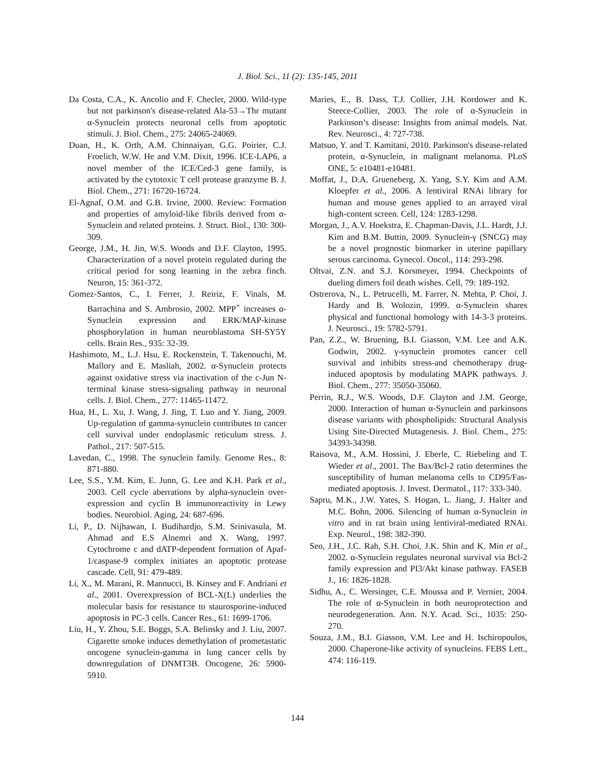J. Biol. Sci., 11 (2): 135-145, 2011
Da Costa, C.A., K. Ancolio and F. Checler, 2000. Wild-type but not parkinson's disease-related Ala-53→Thr mutant α-Synuclein protects neuronal cells from apoptotic stimuli. J. Biol. Chem., 275: 24065-24069.
Duan, H., K. Orth, A.M. Chinnaiyan, G.G. Poirier, C.J. Froelich, W.W. He and V.M. Dixit, 1996. ICE-LAP6, a novel member of the ICE/Ced-3 gene family, is activated by the cytotoxic T cell protease granzyme B. J. Biol. Chem., 271: 16720-16724.
El-Agnaf, O.M. and G.B. Irvine, 2000. Review: Formation and properties of amyloid-like fibrils derived from α-Synuclein and related proteins. J. Struct. Biol., 130: 300-309.
George, J.M., H. Jin, W.S. Woods and D.F. Clayton, 1995. Characterization of a novel protein regulated during the critical period for song learning in the zebra finch. Neuron, 15: 361-372.
Gomez-Santos, C., I. Ferrer, J. Reiriz, F. Vinals, M. Barrachina and S. Ambrosio, 2002. MPP<sup>+</sup> increases α-Synuclein expression and ERK/MAP-kinase phosphorylation in human neuroblastoma SH-SY5Y cells. Brain Res., 935: 32-39.
Hashimoto, M., L.J. Hsu, E. Rockenstein, T. Takenouchi, M. Mallory and E. Masliah, 2002. α-Synuclein protects against oxidative stress via inactivation of the c-Jun N-terminal kinase stress-signaling pathway in neuronal cells. J. Biol. Chem., 277: 11465-11472.
Hua, H., L. Xu, J. Wang, J. Jing, T. Luo and Y. Jiang, 2009. Up-regulation of gamma-synuclein contributes to cancer cell survival under endoplasmic reticulum stress. J. Pathol., 217: 507-515.
Lavedan, C., 1998. The synuclein family. Genome Res., 8: 871-880.
Lee, S.S., Y.M. Kim, E. Junn, G. Lee and K.H. Park et al., 2003. Cell cycle aberrations by alpha-synuclein over-expression and cyclin B immunoreactivity in Lewy bodies. Neurobiol. Aging, 24: 687-696.
Li, P., D. Nijhawan, I. Budihardjo, S.M. Srinivasula, M. Ahmad and E.S Alnemri and X. Wang, 1997. Cytochrome c and dATP-dependent formation of Apaf-1/caspase-9 complex initiates an apoptotic protease cascade. Cell, 91: 479-489.
Li, X., M. Marani, R. Mannucci, B. Kinsey and F. Andriani et al., 2001. Overexpression of BCL-X(L) underlies the molecular basis for resistance to staurosporine-induced apoptosis in PC-3 cells. Cancer Res., 61: 1699-1706.
Liu, H., Y. Zhou, S.E. Boggs, S.A. Belinsky and J. Liu, 2007. Cigarette smoke induces demethylation of prometastatic oncogene synuclein-gamma in lung cancer cells by downregulation of DNMT3B. Oncogene, 26: 5900-5910.
Maries, E., B. Dass, T.J. Collier, J.H. Kordower and K. Steece-Collier, 2003. The role of α-Synuclein in Parkinson’s disease: Insights from animal models. Nat. Rev. Neurosci., 4: 727-738.
Matsuo, Y. and T. Kamitani, 2010. Parkinson's disease-related protein, α-Synuclein, in malignant melanoma. PLoS ONE, 5: e10481-e10481.
Moffat, J., D.A. Grueneberg, X. Yang, S.Y. Kim and A.M. Kloepfer et al., 2006. A lentiviral RNAi library for human and mouse genes applied to an arrayed viral high-content screen. Cell, 124: 1283-1298.
Morgan, J., A.V. Hoekstra, E. Chapman-Davis, J.L. Hardt, J.J. Kim and B.M. Buttin, 2009. Synuclein-γ (SNCG) may be a novel prognostic biomarker in uterine papillary serous carcinoma. Gynecol. Oncol., 114: 293-298.
Oltvai, Z.N. and S.J. Korsmeyer, 1994. Checkpoints of dueling dimers foil death wishes. Cell, 79: 189-192.
Ostrerova, N., L. Petrucelli, M. Farrer, N. Mehta, P. Choi, J. Hardy and B. Wolozin, 1999. α-Synuclein shares physical and functional homology with 14-3-3 proteins. J. Neurosci., 19: 5782-5791.
Pan, Z.Z., W. Bruening, B.I. Giasson, V.M. Lee and A.K. Godwin, 2002. γ-synuclein promotes cancer cell survival and inhibits stress-and chemotherapy drug-induced apoptosis by modulating MAPK pathways. J. Biol. Chem., 277: 35050-35060.
Perrin, R.J., W.S. Woods, D.F. Clayton and J.M. George, 2000. Interaction of human α-Synuclein and parkinsons disease variants with phospholipids: Structural Analysis Using Site-Directed Mutagenesis. J. Biol. Chem., 275: 34393-34398.
Raisova, M., A.M. Hossini, J. Eberle, C. Riebeling and T. Wieder et al., 2001. The Bax/Bcl-2 ratio determines the susceptibility of human melanoma cells to CD95/Fas-mediated apoptosis. J. Invest. Dermatol., 117: 333-340.
Sapru, M.K., J.W. Yates, S. Hogan, L. Jiang, J. Halter and M.C. Bohn, 2006. Silencing of human α-Synuclein in vitro and in rat brain using lentiviral-mediated RNAi. Exp. Neurol., 198: 382-390.
Seo, J.H., J.C. Rah, S.H. Choi, J.K. Shin and K. Min et al., 2002. α-Synuclein regulates neuronal survival via Bcl-2 family expression and PI3/Akt kinase pathway. FASEB J., 16: 1826-1828.
Sidhu, A., C. Wersinger, C.E. Moussa and P. Vernier, 2004. The role of α-Synuclein in both neuroprotection and neurodegeneration. Ann. N.Y. Acad. Sci., 1035: 250-270.
Souza, J.M., B.I. Giasson, V.M. Lee and H. Ischiropoulos, 2000. Chaperone-like activity of synucleins. FEBS Lett., 474: 116-119.
144